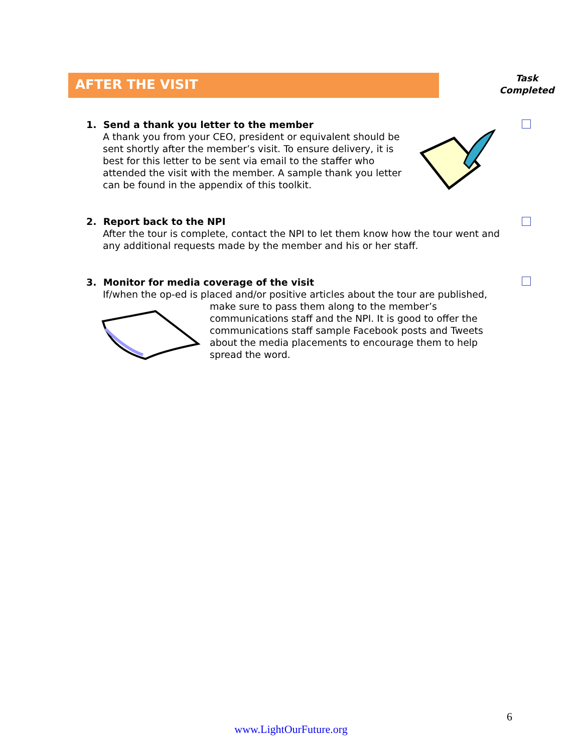AFTER THE VISIT
Task
Completed
1. Send a thank you letter to the member
A thank you from your CEO, president or equivalent should be sent shortly after the member’s visit. To ensure delivery, it is best for this letter to be sent via email to the staffer who attended the visit with the member. A sample thank you letter can be found in the appendix of this toolkit.
2. Report back to the NPI
After the tour is complete, contact the NPI to let them know how the tour went and any additional requests made by the member and his or her staff.
3. Monitor for media coverage of the visit
If/when the op-ed is placed and/or positive articles about the tour are published,
make sure to pass them along to the member’s communications staff and the NPI. It is good to offer the communications staff sample Facebook posts and Tweets about the media placements to encourage them to help spread the word.
6
www.LightOurFuture.org